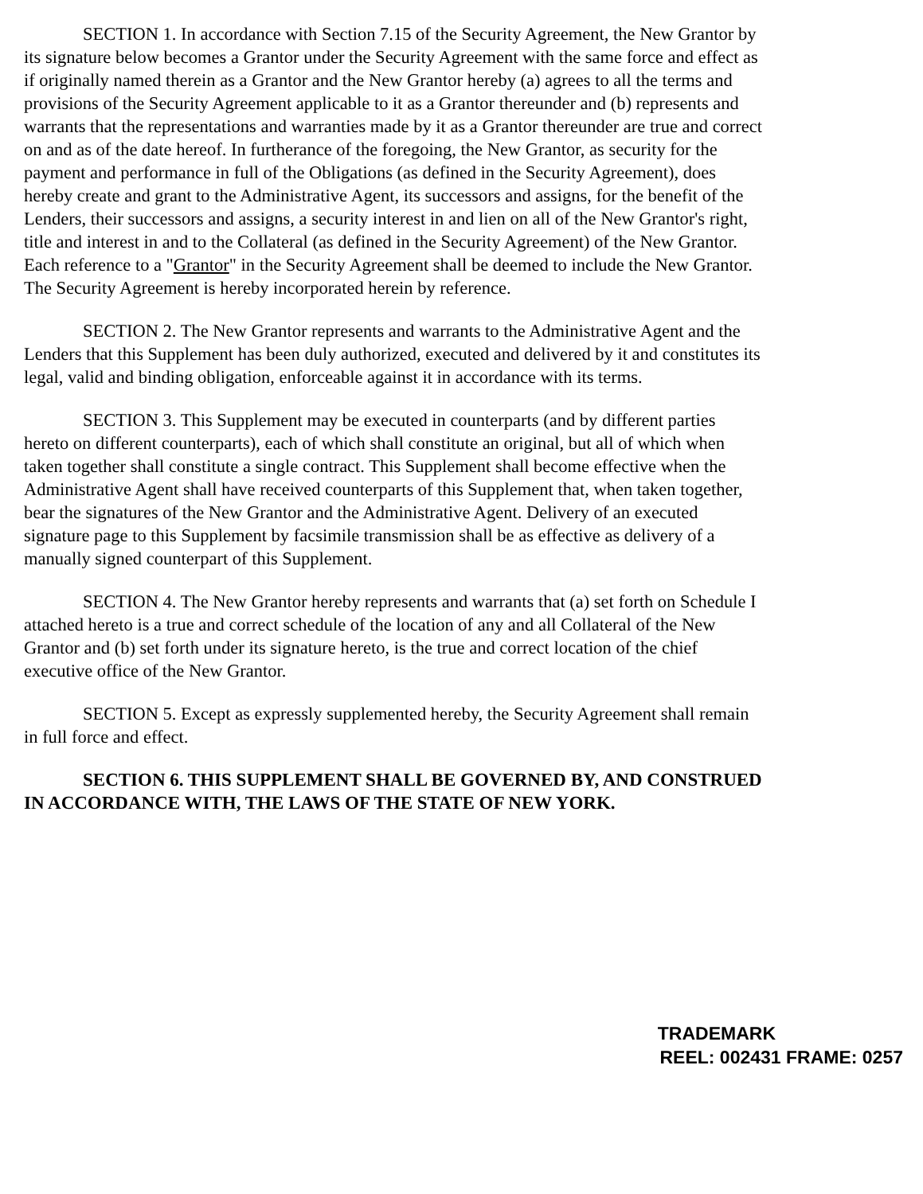SECTION 1. In accordance with Section 7.15 of the Security Agreement, the New Grantor by its signature below becomes a Grantor under the Security Agreement with the same force and effect as if originally named therein as a Grantor and the New Grantor hereby (a) agrees to all the terms and provisions of the Security Agreement applicable to it as a Grantor thereunder and (b) represents and warrants that the representations and warranties made by it as a Grantor thereunder are true and correct on and as of the date hereof. In furtherance of the foregoing, the New Grantor, as security for the payment and performance in full of the Obligations (as defined in the Security Agreement), does hereby create and grant to the Administrative Agent, its successors and assigns, for the benefit of the Lenders, their successors and assigns, a security interest in and lien on all of the New Grantor's right, title and interest in and to the Collateral (as defined in the Security Agreement) of the New Grantor. Each reference to a "Grantor" in the Security Agreement shall be deemed to include the New Grantor. The Security Agreement is hereby incorporated herein by reference.
SECTION 2. The New Grantor represents and warrants to the Administrative Agent and the Lenders that this Supplement has been duly authorized, executed and delivered by it and constitutes its legal, valid and binding obligation, enforceable against it in accordance with its terms.
SECTION 3. This Supplement may be executed in counterparts (and by different parties hereto on different counterparts), each of which shall constitute an original, but all of which when taken together shall constitute a single contract. This Supplement shall become effective when the Administrative Agent shall have received counterparts of this Supplement that, when taken together, bear the signatures of the New Grantor and the Administrative Agent. Delivery of an executed signature page to this Supplement by facsimile transmission shall be as effective as delivery of a manually signed counterpart of this Supplement.
SECTION 4. The New Grantor hereby represents and warrants that (a) set forth on Schedule I attached hereto is a true and correct schedule of the location of any and all Collateral of the New Grantor and (b) set forth under its signature hereto, is the true and correct location of the chief executive office of the New Grantor.
SECTION 5. Except as expressly supplemented hereby, the Security Agreement shall remain in full force and effect.
SECTION 6. THIS SUPPLEMENT SHALL BE GOVERNED BY, AND CONSTRUED IN ACCORDANCE WITH, THE LAWS OF THE STATE OF NEW YORK.
TRADEMARK
REEL: 002431 FRAME: 0257